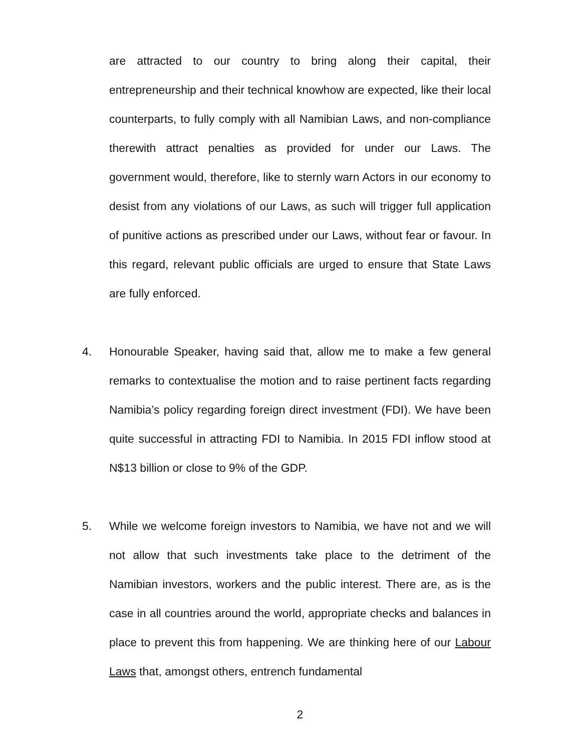are attracted to our country to bring along their capital, their entrepreneurship and their technical knowhow are expected, like their local counterparts, to fully comply with all Namibian Laws, and non-compliance therewith attract penalties as provided for under our Laws. The government would, therefore, like to sternly warn Actors in our economy to desist from any violations of our Laws, as such will trigger full application of punitive actions as prescribed under our Laws, without fear or favour. In this regard, relevant public officials are urged to ensure that State Laws are fully enforced.
4. Honourable Speaker, having said that, allow me to make a few general remarks to contextualise the motion and to raise pertinent facts regarding Namibia’s policy regarding foreign direct investment (FDI). We have been quite successful in attracting FDI to Namibia. In 2015 FDI inflow stood at N$13 billion or close to 9% of the GDP.
5. While we welcome foreign investors to Namibia, we have not and we will not allow that such investments take place to the detriment of the Namibian investors, workers and the public interest. There are, as is the case in all countries around the world, appropriate checks and balances in place to prevent this from happening. We are thinking here of our Labour Laws that, amongst others, entrench fundamental
2